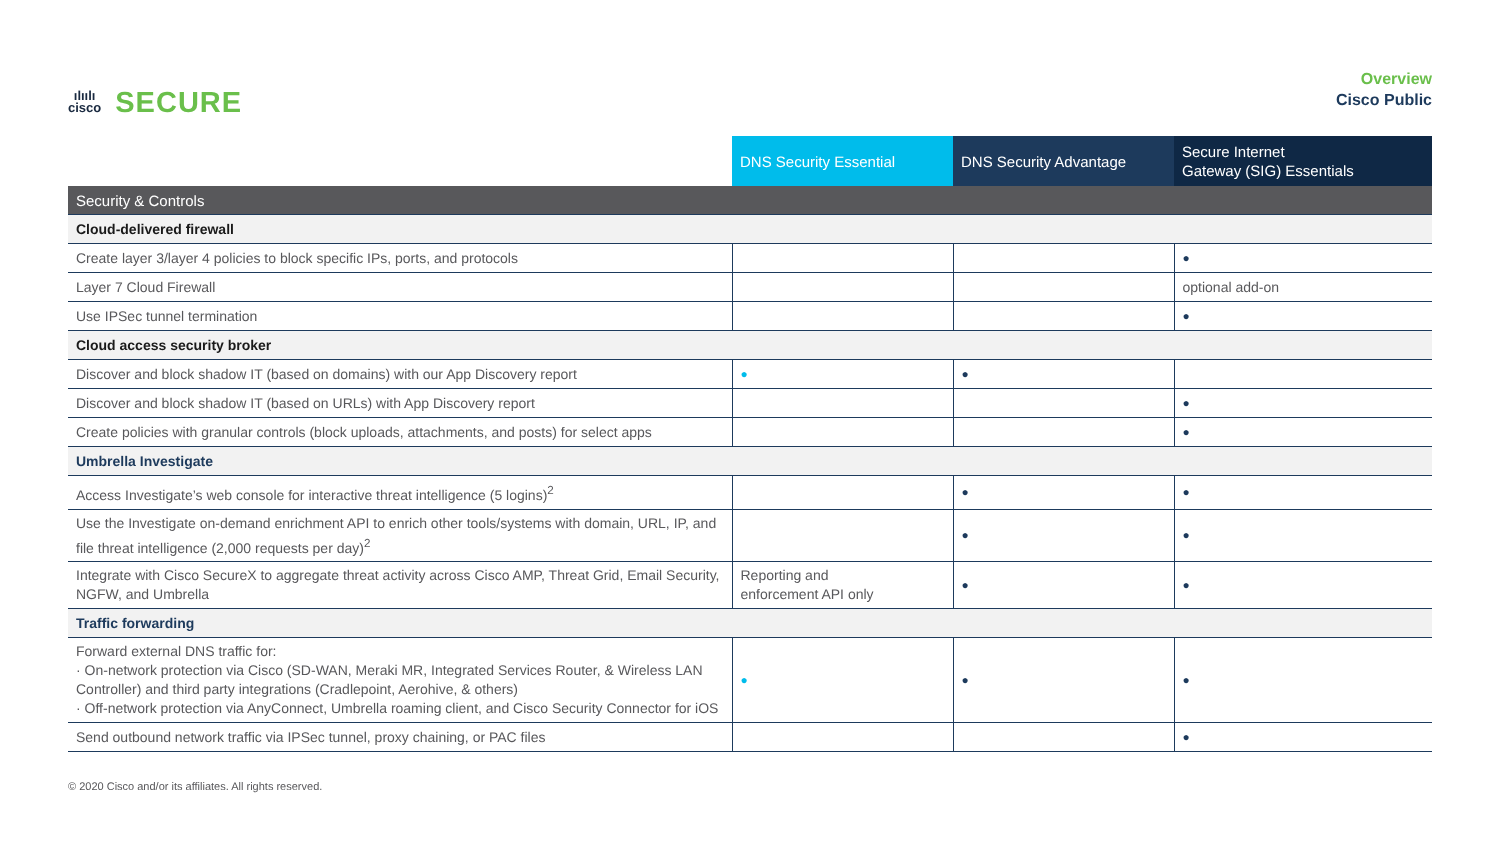ılıılı
cisco
SECURE
Overview
Cisco Public
| | DNS Security Essential | DNS Security Advantage | Secure Internet Gateway (SIG) Essentials |
| --- | --- | --- | --- |
| Security & Controls | | | |
| Cloud-delivered firewall | | | |
| Create layer 3/layer 4 policies to block specific IPs, ports, and protocols | | | ● |
| Layer 7 Cloud Firewall | | | optional add-on |
| Use IPSec tunnel termination | | | ● |
| Cloud access security broker | | | |
| Discover and block shadow IT (based on domains) with our App Discovery report | ● | ● | |
| Discover and block shadow IT (based on URLs) with App Discovery report | | | ● |
| Create policies with granular controls (block uploads, attachments, and posts) for select apps | | | ● |
| Umbrella Investigate | | | |
| Access Investigate’s web console for interactive threat intelligence (5 logins)<sup>2</sup> | | ● | ● |
| Use the Investigate on-demand enrichment API to enrich other tools/systems with domain, URL, IP, and file threat intelligence (2,000 requests per day)<sup>2</sup> | | ● | ● |
| Integrate with Cisco SecureX to aggregate threat activity across Cisco AMP, Threat Grid, Email Security, NGFW, and Umbrella | Reporting and enforcement API only | ● | ● |
| Traffic forwarding | | | |
| Forward external DNS traffic for: · On-network protection via Cisco (SD-WAN, Meraki MR, Integrated Services Router, & Wireless LAN Controller) and third party integrations (Cradlepoint, Aerohive, & others) · Off-network protection via AnyConnect, Umbrella roaming client, and Cisco Security Connector for iOS | ● | ● | ● |
| Send outbound network traffic via IPSec tunnel, proxy chaining, or PAC files | | | ● |
© 2020 Cisco and/or its affiliates. All rights reserved.